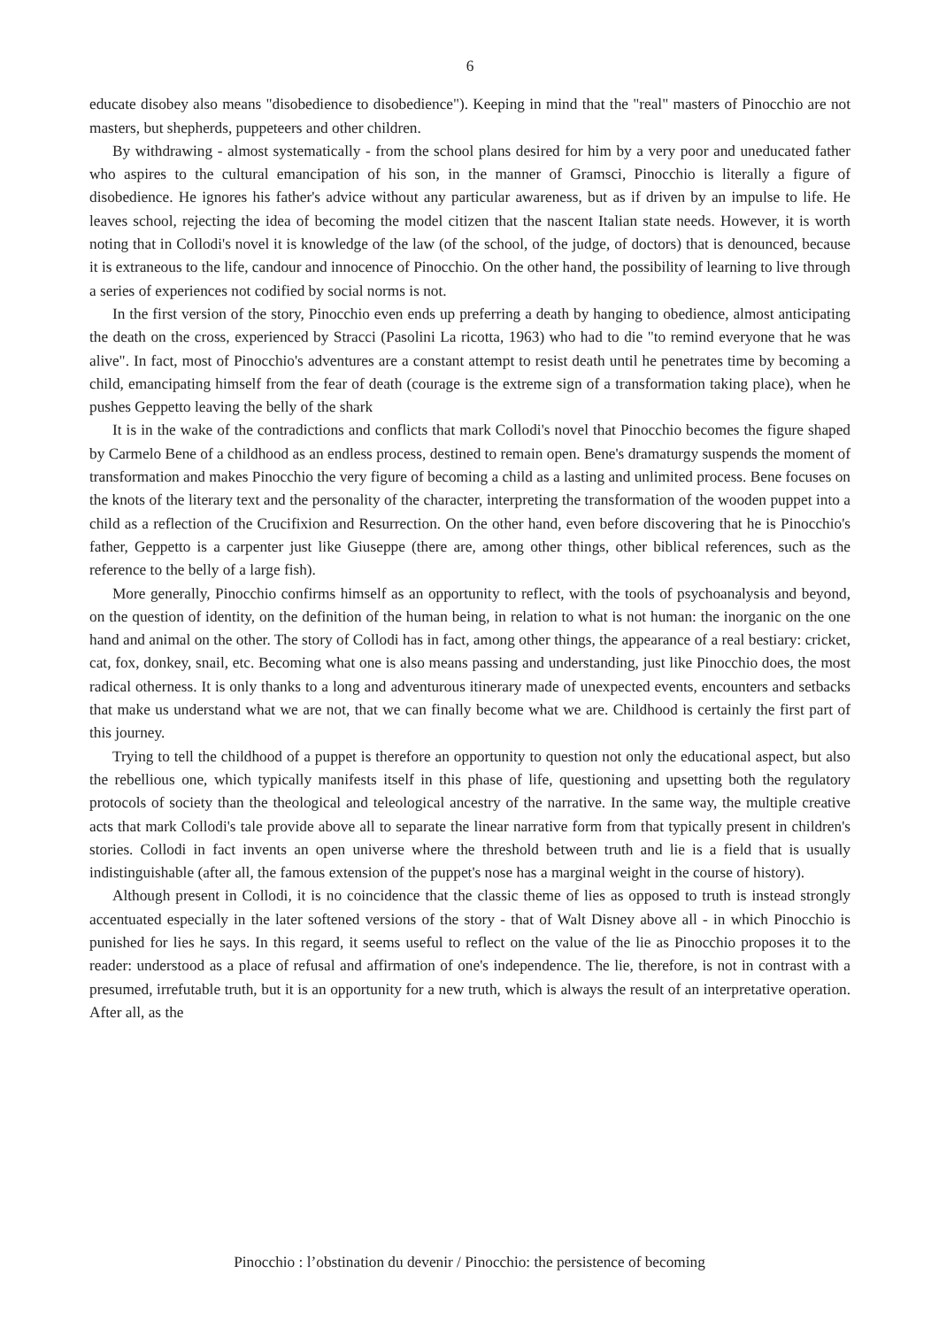6
educate disobey also means "disobedience to disobedience"). Keeping in mind that the "real" masters of Pinocchio are not masters, but shepherds, puppeteers and other children.
By withdrawing - almost systematically - from the school plans desired for him by a very poor and uneducated father who aspires to the cultural emancipation of his son, in the manner of Gramsci, Pinocchio is literally a figure of disobedience. He ignores his father's advice without any particular awareness, but as if driven by an impulse to life. He leaves school, rejecting the idea of becoming the model citizen that the nascent Italian state needs. However, it is worth noting that in Collodi's novel it is knowledge of the law (of the school, of the judge, of doctors) that is denounced, because it is extraneous to the life, candour and innocence of Pinocchio. On the other hand, the possibility of learning to live through a series of experiences not codified by social norms is not.
In the first version of the story, Pinocchio even ends up preferring a death by hanging to obedience, almost anticipating the death on the cross, experienced by Stracci (Pasolini La ricotta, 1963) who had to die "to remind everyone that he was alive". In fact, most of Pinocchio's adventures are a constant attempt to resist death until he penetrates time by becoming a child, emancipating himself from the fear of death (courage is the extreme sign of a transformation taking place), when he pushes Geppetto leaving the belly of the shark
It is in the wake of the contradictions and conflicts that mark Collodi's novel that Pinocchio becomes the figure shaped by Carmelo Bene of a childhood as an endless process, destined to remain open. Bene's dramaturgy suspends the moment of transformation and makes Pinocchio the very figure of becoming a child as a lasting and unlimited process. Bene focuses on the knots of the literary text and the personality of the character, interpreting the transformation of the wooden puppet into a child as a reflection of the Crucifixion and Resurrection. On the other hand, even before discovering that he is Pinocchio's father, Geppetto is a carpenter just like Giuseppe (there are, among other things, other biblical references, such as the reference to the belly of a large fish).
More generally, Pinocchio confirms himself as an opportunity to reflect, with the tools of psychoanalysis and beyond, on the question of identity, on the definition of the human being, in relation to what is not human: the inorganic on the one hand and animal on the other. The story of Collodi has in fact, among other things, the appearance of a real bestiary: cricket, cat, fox, donkey, snail, etc. Becoming what one is also means passing and understanding, just like Pinocchio does, the most radical otherness. It is only thanks to a long and adventurous itinerary made of unexpected events, encounters and setbacks that make us understand what we are not, that we can finally become what we are. Childhood is certainly the first part of this journey.
Trying to tell the childhood of a puppet is therefore an opportunity to question not only the educational aspect, but also the rebellious one, which typically manifests itself in this phase of life, questioning and upsetting both the regulatory protocols of society than the theological and teleological ancestry of the narrative. In the same way, the multiple creative acts that mark Collodi's tale provide above all to separate the linear narrative form from that typically present in children's stories. Collodi in fact invents an open universe where the threshold between truth and lie is a field that is usually indistinguishable (after all, the famous extension of the puppet's nose has a marginal weight in the course of history).
Although present in Collodi, it is no coincidence that the classic theme of lies as opposed to truth is instead strongly accentuated especially in the later softened versions of the story - that of Walt Disney above all - in which Pinocchio is punished for lies he says. In this regard, it seems useful to reflect on the value of the lie as Pinocchio proposes it to the reader: understood as a place of refusal and affirmation of one's independence. The lie, therefore, is not in contrast with a presumed, irrefutable truth, but it is an opportunity for a new truth, which is always the result of an interpretative operation. After all, as the
Pinocchio : l’obstination du devenir / Pinocchio: the persistence of becoming